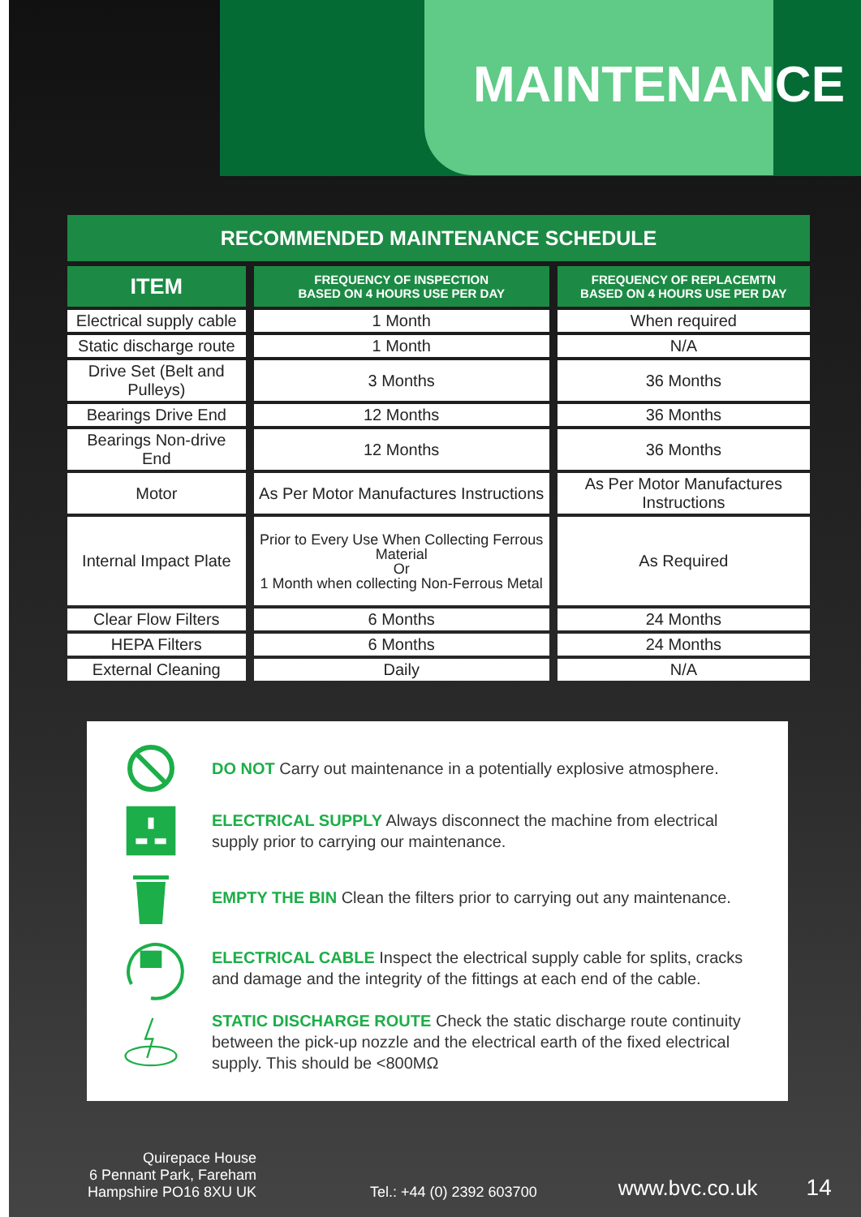MAINTENANCE
RECOMMENDED MAINTENANCE SCHEDULE
| ITEM | FREQUENCY OF INSPECTION BASED ON 4 HOURS USE PER DAY | FREQUENCY OF REPLACEMTN BASED ON 4 HOURS USE PER DAY |
| --- | --- | --- |
| Electrical supply cable | 1 Month | When required |
| Static discharge route | 1 Month | N/A |
| Drive Set (Belt and Pulleys) | 3 Months | 36 Months |
| Bearings Drive End | 12 Months | 36 Months |
| Bearings Non-drive End | 12 Months | 36 Months |
| Motor | As Per Motor Manufactures Instructions | As Per Motor Manufactures Instructions |
| Internal Impact Plate | Prior to Every Use When Collecting Ferrous Material Or 1 Month when collecting Non-Ferrous Metal | As Required |
| Clear Flow Filters | 6 Months | 24 Months |
| HEPA Filters | 6 Months | 24 Months |
| External Cleaning | Daily | N/A |
DO NOT Carry out maintenance in a potentially explosive atmosphere.
ELECTRICAL SUPPLY Always disconnect the machine from electrical supply prior to carrying our maintenance.
EMPTY THE BIN Clean the filters prior to carrying out any maintenance.
ELECTRICAL CABLE Inspect the electrical supply cable for splits, cracks and damage and the integrity of the fittings at each end of the cable.
STATIC DISCHARGE ROUTE Check the static discharge route continuity between the pick-up nozzle and the electrical earth of the fixed electrical supply. This should be <800MΩ
Quirepace House
6 Pennant Park, Fareham
Hampshire PO16 8XU UK
Tel.: +44 (0) 2392 603700
www.bvc.co.uk
14